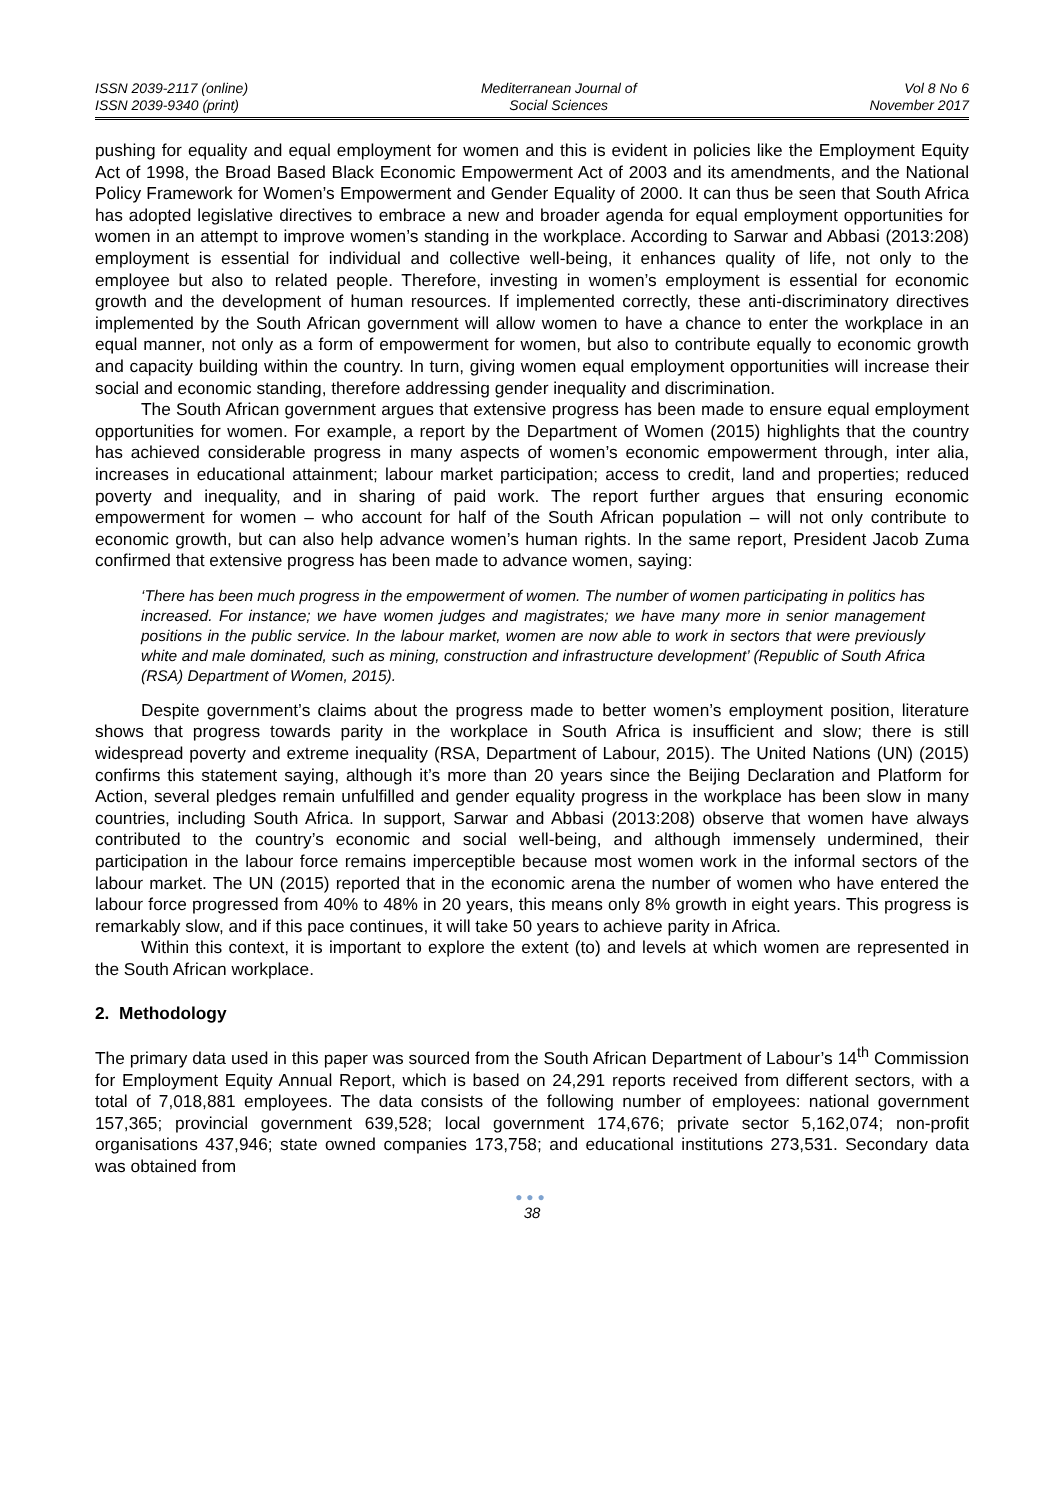ISSN 2039-2117 (online)
ISSN 2039-9340 (print)
Mediterranean Journal of
Social Sciences
Vol 8 No 6
November 2017
pushing for equality and equal employment for women and this is evident in policies like the Employment Equity Act of 1998, the Broad Based Black Economic Empowerment Act of 2003 and its amendments, and the National Policy Framework for Women’s Empowerment and Gender Equality of 2000. It can thus be seen that South Africa has adopted legislative directives to embrace a new and broader agenda for equal employment opportunities for women in an attempt to improve women’s standing in the workplace. According to Sarwar and Abbasi (2013:208) employment is essential for individual and collective well-being, it enhances quality of life, not only to the employee but also to related people. Therefore, investing in women’s employment is essential for economic growth and the development of human resources. If implemented correctly, these anti-discriminatory directives implemented by the South African government will allow women to have a chance to enter the workplace in an equal manner, not only as a form of empowerment for women, but also to contribute equally to economic growth and capacity building within the country. In turn, giving women equal employment opportunities will increase their social and economic standing, therefore addressing gender inequality and discrimination.
The South African government argues that extensive progress has been made to ensure equal employment opportunities for women. For example, a report by the Department of Women (2015) highlights that the country has achieved considerable progress in many aspects of women’s economic empowerment through, inter alia, increases in educational attainment; labour market participation; access to credit, land and properties; reduced poverty and inequality, and in sharing of paid work. The report further argues that ensuring economic empowerment for women – who account for half of the South African population – will not only contribute to economic growth, but can also help advance women’s human rights. In the same report, President Jacob Zuma confirmed that extensive progress has been made to advance women, saying:
‘There has been much progress in the empowerment of women. The number of women participating in politics has increased. For instance; we have women judges and magistrates; we have many more in senior management positions in the public service. In the labour market, women are now able to work in sectors that were previously white and male dominated, such as mining, construction and infrastructure development’ (Republic of South Africa (RSA) Department of Women, 2015).
Despite government’s claims about the progress made to better women’s employment position, literature shows that progress towards parity in the workplace in South Africa is insufficient and slow; there is still widespread poverty and extreme inequality (RSA, Department of Labour, 2015). The United Nations (UN) (2015) confirms this statement saying, although it’s more than 20 years since the Beijing Declaration and Platform for Action, several pledges remain unfulfilled and gender equality progress in the workplace has been slow in many countries, including South Africa. In support, Sarwar and Abbasi (2013:208) observe that women have always contributed to the country’s economic and social well-being, and although immensely undermined, their participation in the labour force remains imperceptible because most women work in the informal sectors of the labour market. The UN (2015) reported that in the economic arena the number of women who have entered the labour force progressed from 40% to 48% in 20 years, this means only 8% growth in eight years. This progress is remarkably slow, and if this pace continues, it will take 50 years to achieve parity in Africa.
Within this context, it is important to explore the extent (to) and levels at which women are represented in the South African workplace.
2. Methodology
The primary data used in this paper was sourced from the South African Department of Labour’s 14<sup>th</sup> Commission for Employment Equity Annual Report, which is based on 24,291 reports received from different sectors, with a total of 7,018,881 employees. The data consists of the following number of employees: national government 157,365; provincial government 639,528; local government 174,676; private sector 5,162,074; non-profit organisations 437,946; state owned companies 173,758; and educational institutions 273,531. Secondary data was obtained from
●●●
38